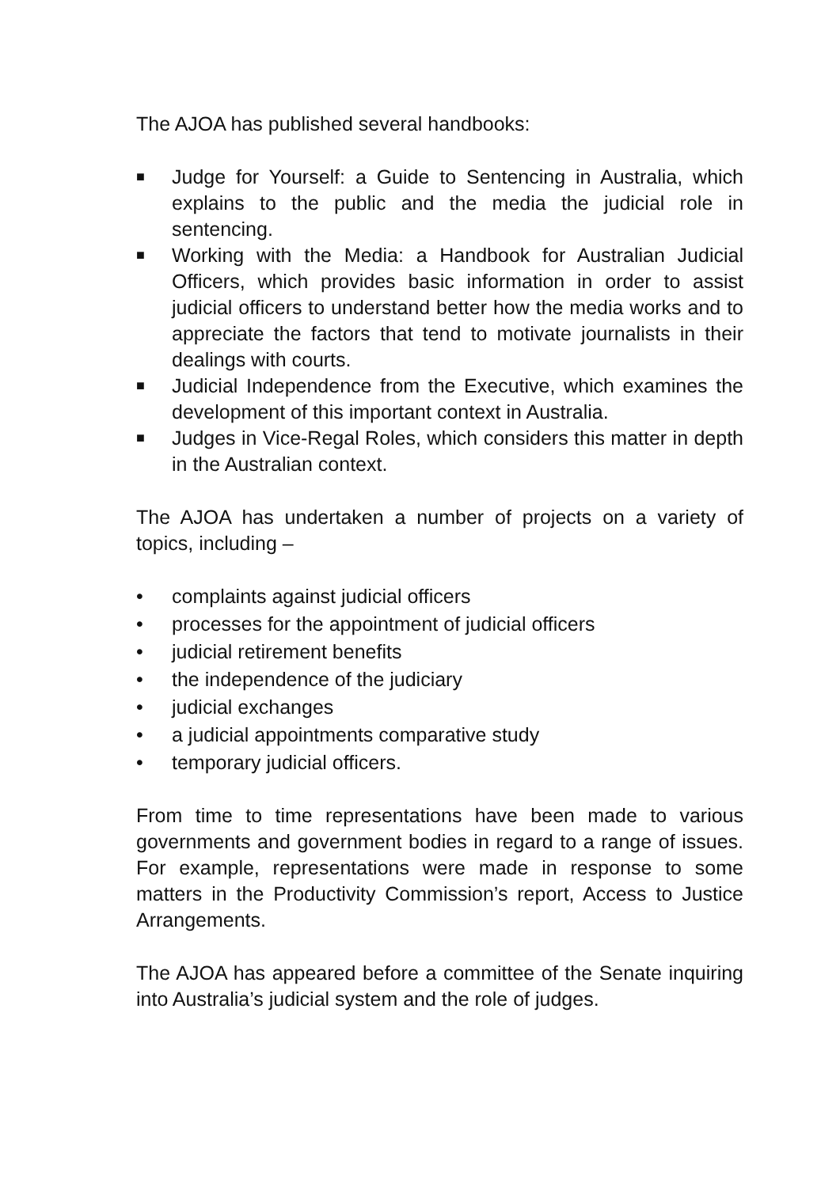The AJOA has published several handbooks:
■ Judge for Yourself: a Guide to Sentencing in Australia, which explains to the public and the media the judicial role in sentencing.
■ Working with the Media: a Handbook for Australian Judicial Officers, which provides basic information in order to assist judicial officers to understand better how the media works and to appreciate the factors that tend to motivate journalists in their dealings with courts.
■ Judicial Independence from the Executive, which examines the development of this important context in Australia.
■ Judges in Vice-Regal Roles, which considers this matter in depth in the Australian context.
The AJOA has undertaken a number of projects on a variety of topics, including –
• complaints against judicial officers
• processes for the appointment of judicial officers
• judicial retirement benefits
• the independence of the judiciary
• judicial exchanges
• a judicial appointments comparative study
• temporary judicial officers.
From time to time representations have been made to various governments and government bodies in regard to a range of issues. For example, representations were made in response to some matters in the Productivity Commission’s report, Access to Justice Arrangements.
The AJOA has appeared before a committee of the Senate inquiring into Australia’s judicial system and the role of judges.